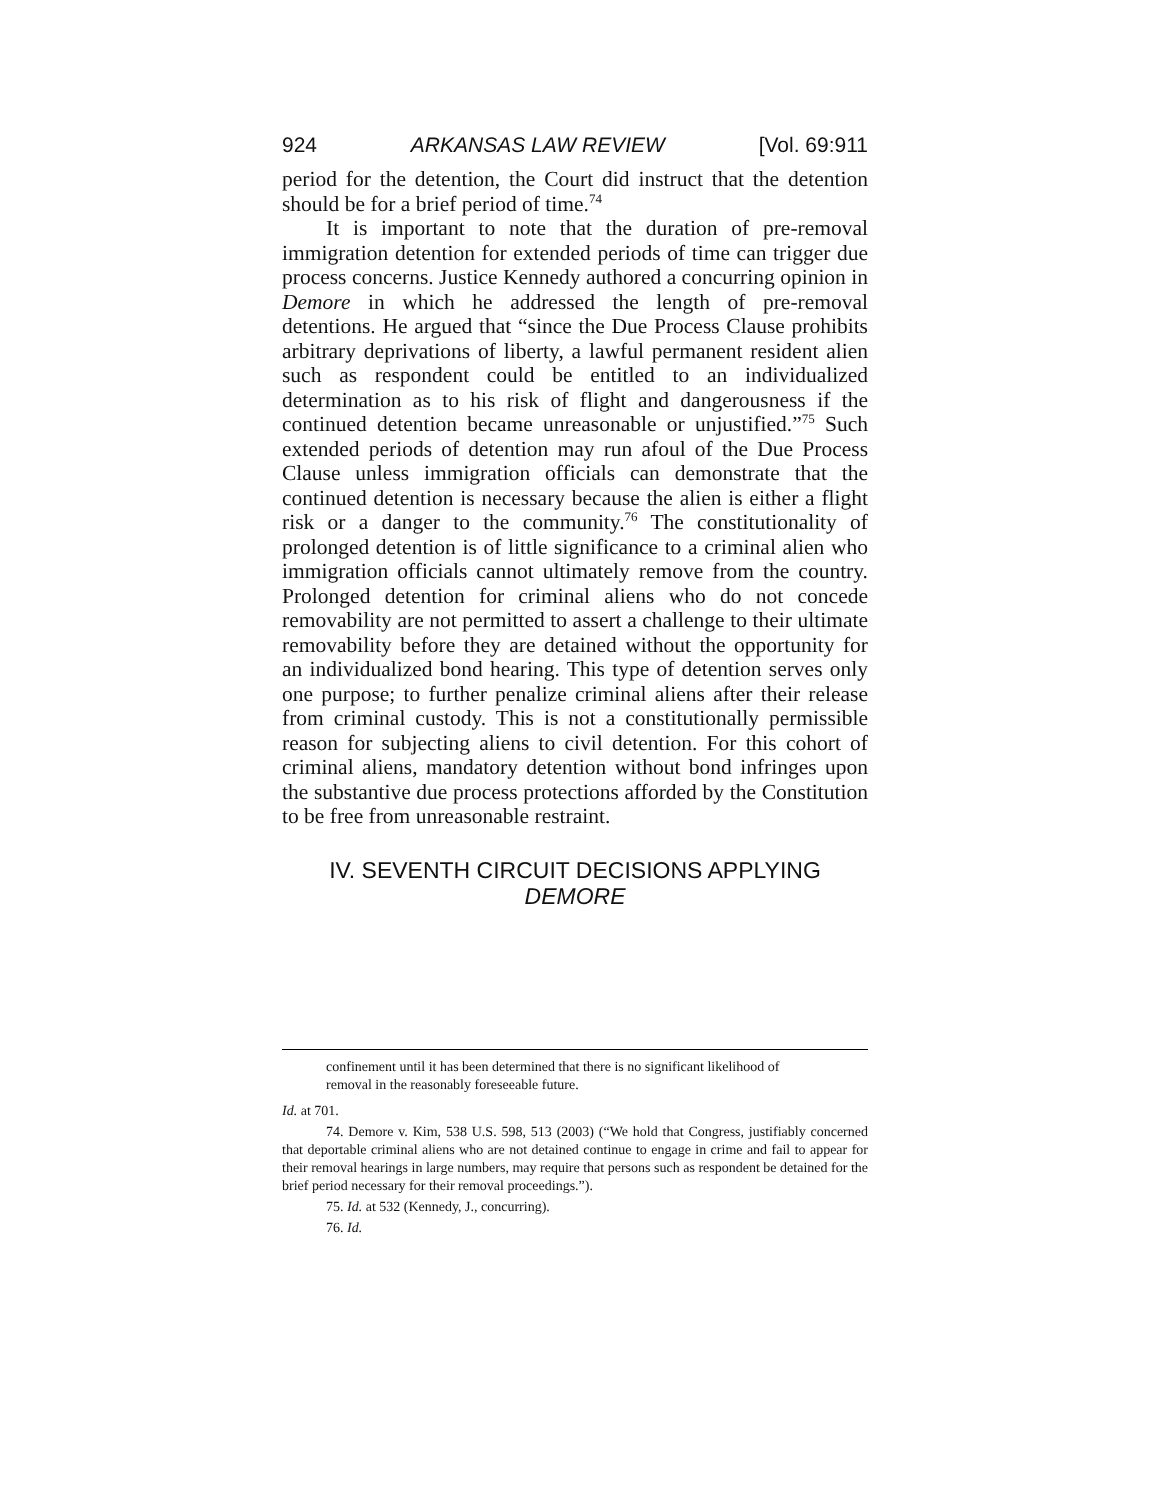924 ARKANSAS LAW REVIEW [Vol. 69:911
period for the detention, the Court did instruct that the detention should be for a brief period of time.<sup>74</sup>
It is important to note that the duration of pre-removal immigration detention for extended periods of time can trigger due process concerns. Justice Kennedy authored a concurring opinion in Demore in which he addressed the length of pre-removal detentions. He argued that “since the Due Process Clause prohibits arbitrary deprivations of liberty, a lawful permanent resident alien such as respondent could be entitled to an individualized determination as to his risk of flight and dangerousness if the continued detention became unreasonable or unjustified.”<sup>75</sup> Such extended periods of detention may run afoul of the Due Process Clause unless immigration officials can demonstrate that the continued detention is necessary because the alien is either a flight risk or a danger to the community.<sup>76</sup> The constitutionality of prolonged detention is of little significance to a criminal alien who immigration officials cannot ultimately remove from the country. Prolonged detention for criminal aliens who do not concede removability are not permitted to assert a challenge to their ultimate removability before they are detained without the opportunity for an individualized bond hearing. This type of detention serves only one purpose; to further penalize criminal aliens after their release from criminal custody. This is not a constitutionally permissible reason for subjecting aliens to civil detention. For this cohort of criminal aliens, mandatory detention without bond infringes upon the substantive due process protections afforded by the Constitution to be free from unreasonable restraint.
IV. SEVENTH CIRCUIT DECISIONS APPLYING
DEMORE
confinement until it has been determined that there is no significant likelihood of removal in the reasonably foreseeable future.
Id. at 701.
74. Demore v. Kim, 538 U.S. 598, 513 (2003) (“We hold that Congress, justifiably concerned that deportable criminal aliens who are not detained continue to engage in crime and fail to appear for their removal hearings in large numbers, may require that persons such as respondent be detained for the brief period necessary for their removal proceedings.”).
75. Id. at 532 (Kennedy, J., concurring).
76. Id.